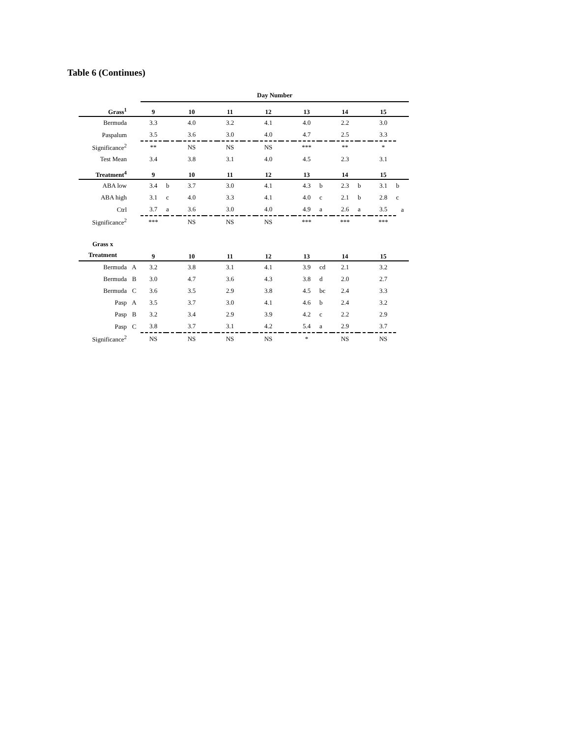Table 6 (Continues)
| | | Day Number | | | | | | | | | | | | | |
| Grass<sup>1</sup> | | 9 | | 10 | | 11 | | 12 | | 13 | | 14 | | 15 | |
| Bermuda | | 3.3 | | 4.0 | | 3.2 | | 4.1 | | 4.0 | | 2.2 | | 3.0 | |
| Paspalum | | 3.5 | | 3.6 | | 3.0 | | 4.0 | | 4.7 | | 2.5 | | 3.3 | |
| Significance<sup>2</sup> | | ** | | NS | | NS | | NS | | *** | | ** | | * | |
| Test Mean | | 3.4 | | 3.8 | | 3.1 | | 4.0 | | 4.5 | | 2.3 | | 3.1 | |
| Treatment<sup>4</sup> | | 9 | | 10 | | 11 | | 12 | | 13 | | 14 | | 15 | |
| ABA low | | 3.4 | b | 3.7 | | 3.0 | | 4.1 | | 4.3 | b | 2.3 | b | 3.1 | b |
| ABA high | | 3.1 | c | 4.0 | | 3.3 | | 4.1 | | 4.0 | c | 2.1 | b | 2.8 | c |
| Ctrl | | 3.7 | a | 3.6 | | 3.0 | | 4.0 | | 4.9 | a | 2.6 | a | 3.5 | a |
| Significance<sup>2</sup> | | *** | | NS | | NS | | NS | | *** | | *** | | *** | |
| Grass x Treatment | | 9 | | 10 | | 11 | | 12 | | 13 | | 14 | | 15 | |
| Bermuda | A | 3.2 | | 3.8 | | 3.1 | | 4.1 | | 3.9 | cd | 2.1 | | 3.2 | |
| Bermuda | B | 3.0 | | 4.7 | | 3.6 | | 4.3 | | 3.8 | d | 2.0 | | 2.7 | |
| Bermuda | C | 3.6 | | 3.5 | | 2.9 | | 3.8 | | 4.5 | bc | 2.4 | | 3.3 | |
| Pasp | A | 3.5 | | 3.7 | | 3.0 | | 4.1 | | 4.6 | b | 2.4 | | 3.2 | |
| Pasp | B | 3.2 | | 3.4 | | 2.9 | | 3.9 | | 4.2 | c | 2.2 | | 2.9 | |
| Pasp | C | 3.8 | | 3.7 | | 3.1 | | 4.2 | | 5.4 | a | 2.9 | | 3.7 | |
| Significance<sup>2</sup> | | NS | | NS | | NS | | NS | | * | | NS | | NS | |